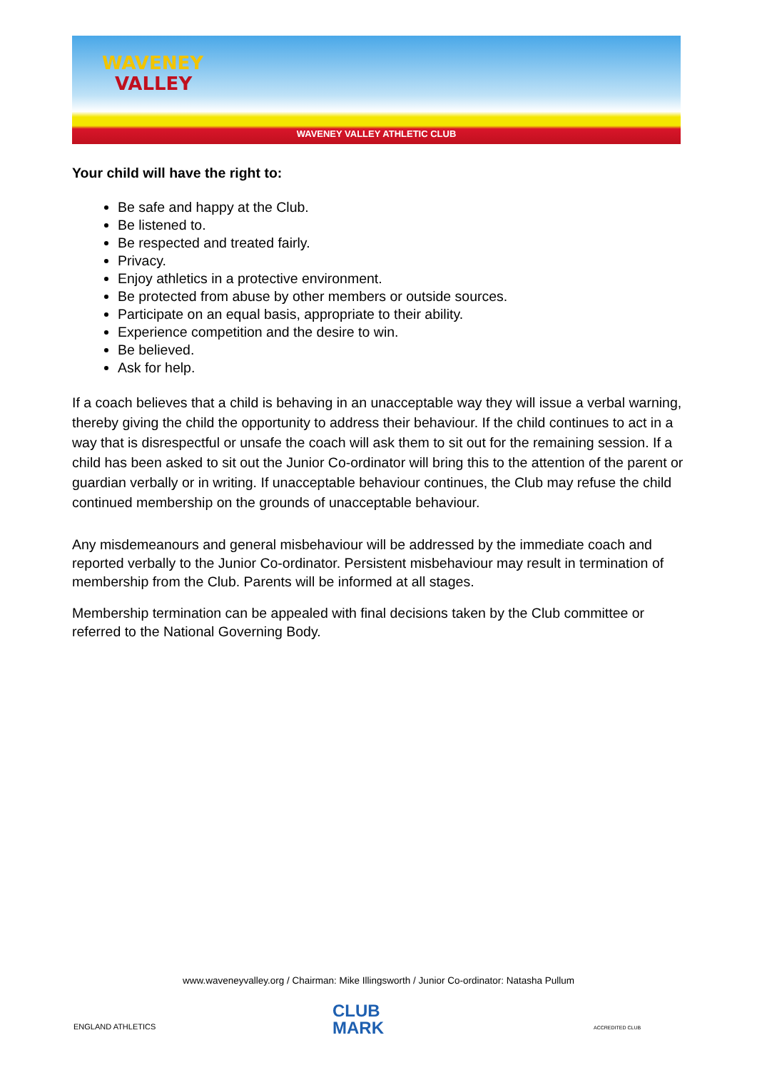WAVENEY
VALLEY
WAVENEY VALLEY ATHLETIC CLUB
Your child will have the right to:
Be safe and happy at the Club.
Be listened to.
Be respected and treated fairly.
Privacy.
Enjoy athletics in a protective environment.
Be protected from abuse by other members or outside sources.
Participate on an equal basis, appropriate to their ability.
Experience competition and the desire to win.
Be believed.
Ask for help.
If a coach believes that a child is behaving in an unacceptable way they will issue a verbal warning, thereby giving the child the opportunity to address their behaviour. If the child continues to act in a way that is disrespectful or unsafe the coach will ask them to sit out for the remaining session. If a child has been asked to sit out the Junior Co-ordinator will bring this to the attention of the parent or guardian verbally or in writing. If unacceptable behaviour continues, the Club may refuse the child continued membership on the grounds of unacceptable behaviour.
Any misdemeanours and general misbehaviour will be addressed by the immediate coach and reported verbally to the Junior Co-ordinator. Persistent misbehaviour may result in termination of membership from the Club. Parents will be informed at all stages.
Membership termination can be appealed with final decisions taken by the Club committee or referred to the National Governing Body.
www.waveneyvalley.org / Chairman: Mike Illingsworth / Junior Co-ordinator: Natasha Pullum
ENGLAND ATHLETICS
CLUB
MARK
ACCREDITED CLUB